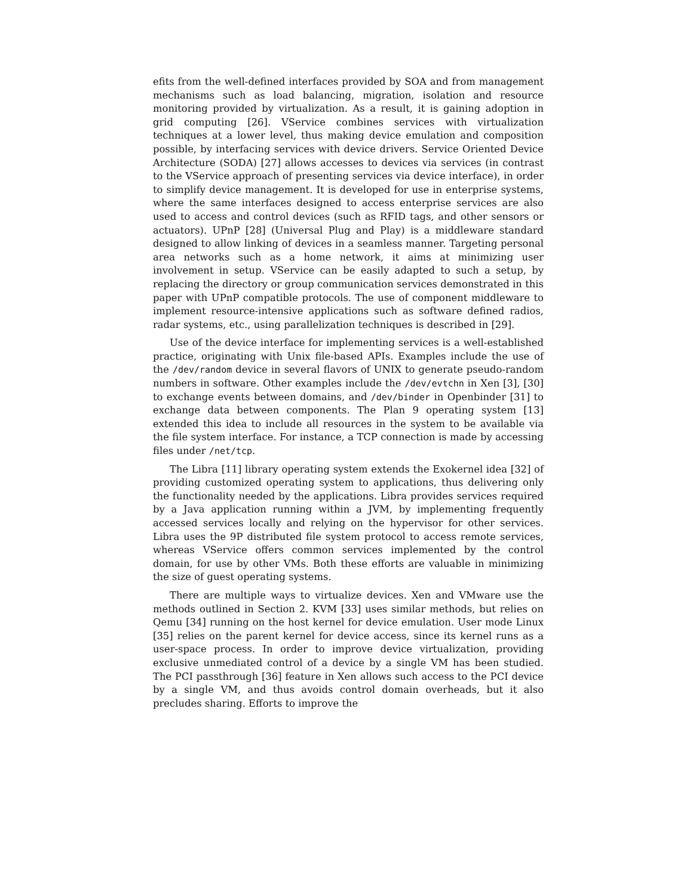efits from the well-defined interfaces provided by SOA and from management mechanisms such as load balancing, migration, isolation and resource monitoring provided by virtualization. As a result, it is gaining adoption in grid computing [26]. VService combines services with virtualization techniques at a lower level, thus making device emulation and composition possible, by interfacing services with device drivers. Service Oriented Device Architecture (SODA) [27] allows accesses to devices via services (in contrast to the VService approach of presenting services via device interface), in order to simplify device management. It is developed for use in enterprise systems, where the same interfaces designed to access enterprise services are also used to access and control devices (such as RFID tags, and other sensors or actuators). UPnP [28] (Universal Plug and Play) is a middleware standard designed to allow linking of devices in a seamless manner. Targeting personal area networks such as a home network, it aims at minimizing user involvement in setup. VService can be easily adapted to such a setup, by replacing the directory or group communication services demonstrated in this paper with UPnP compatible protocols. The use of component middleware to implement resource-intensive applications such as software defined radios, radar systems, etc., using parallelization techniques is described in [29].
Use of the device interface for implementing services is a well-established practice, originating with Unix file-based APIs. Examples include the use of the /dev/random device in several flavors of UNIX to generate pseudo-random numbers in software. Other examples include the /dev/evtchn in Xen [3], [30] to exchange events between domains, and /dev/binder in Openbinder [31] to exchange data between components. The Plan 9 operating system [13] extended this idea to include all resources in the system to be available via the file system interface. For instance, a TCP connection is made by accessing files under /net/tcp.
The Libra [11] library operating system extends the Exokernel idea [32] of providing customized operating system to applications, thus delivering only the functionality needed by the applications. Libra provides services required by a Java application running within a JVM, by implementing frequently accessed services locally and relying on the hypervisor for other services. Libra uses the 9P distributed file system protocol to access remote services, whereas VService offers common services implemented by the control domain, for use by other VMs. Both these efforts are valuable in minimizing the size of guest operating systems.
There are multiple ways to virtualize devices. Xen and VMware use the methods outlined in Section 2. KVM [33] uses similar methods, but relies on Qemu [34] running on the host kernel for device emulation. User mode Linux [35] relies on the parent kernel for device access, since its kernel runs as a user-space process. In order to improve device virtualization, providing exclusive unmediated control of a device by a single VM has been studied. The PCI passthrough [36] feature in Xen allows such access to the PCI device by a single VM, and thus avoids control domain overheads, but it also precludes sharing. Efforts to improve the